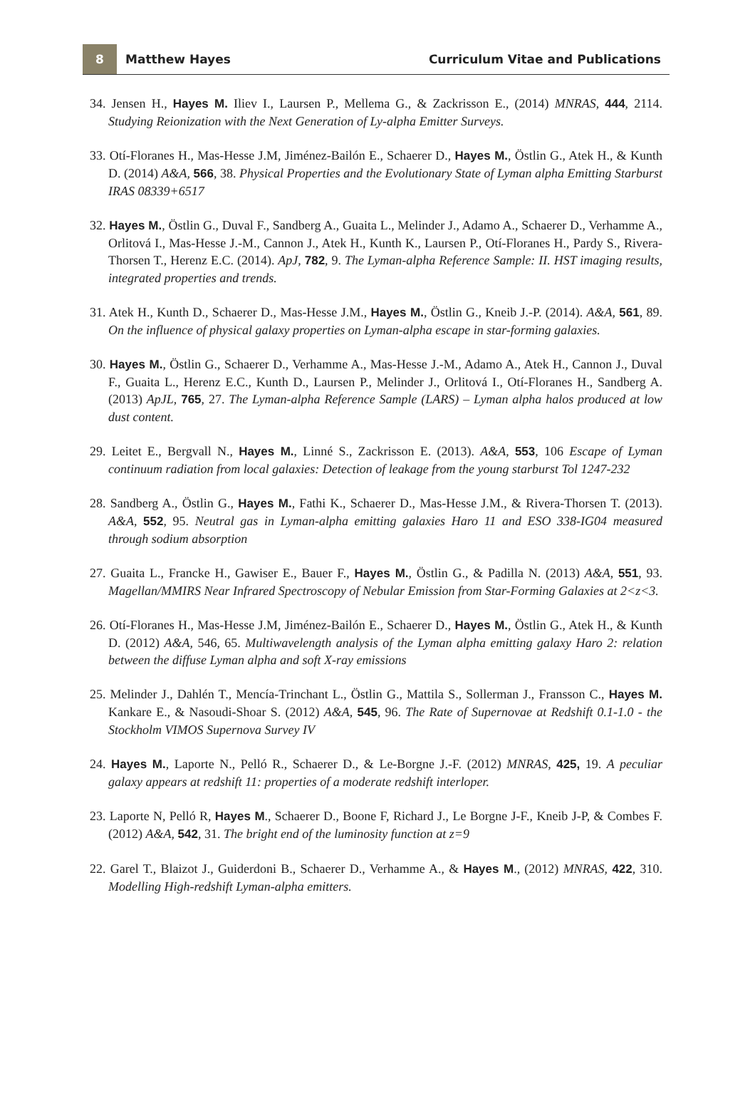8
Matthew Hayes
Curriculum Vitae and Publications
34. Jensen H., Hayes M. Iliev I., Laursen P., Mellema G., & Zackrisson E., (2014) MNRAS, 444, 2114. Studying Reionization with the Next Generation of Ly-alpha Emitter Surveys.
33. Otí-Floranes H., Mas-Hesse J.M, Jiménez-Bailón E., Schaerer D., Hayes M., Östlin G., Atek H., & Kunth D. (2014) A&A, 566, 38. Physical Properties and the Evolutionary State of Lyman alpha Emitting Starburst IRAS 08339+6517
32. Hayes M., Östlin G., Duval F., Sandberg A., Guaita L., Melinder J., Adamo A., Schaerer D., Verhamme A., Orlitová I., Mas-Hesse J.-M., Cannon J., Atek H., Kunth K., Laursen P., Otí-Floranes H., Pardy S., Rivera-Thorsen T., Herenz E.C. (2014). ApJ, 782, 9. The Lyman-alpha Reference Sample: II. HST imaging results, integrated properties and trends.
31. Atek H., Kunth D., Schaerer D., Mas-Hesse J.M., Hayes M., Östlin G., Kneib J.-P. (2014). A&A, 561, 89. On the influence of physical galaxy properties on Lyman-alpha escape in star-forming galaxies.
30. Hayes M., Östlin G., Schaerer D., Verhamme A., Mas-Hesse J.-M., Adamo A., Atek H., Cannon J., Duval F., Guaita L., Herenz E.C., Kunth D., Laursen P., Melinder J., Orlitová I., Otí-Floranes H., Sandberg A. (2013) ApJL, 765, 27. The Lyman-alpha Reference Sample (LARS) – Lyman alpha halos produced at low dust content.
29. Leitet E., Bergvall N., Hayes M., Linné S., Zackrisson E. (2013). A&A, 553, 106 Escape of Lyman continuum radiation from local galaxies: Detection of leakage from the young starburst Tol 1247-232
28. Sandberg A., Östlin G., Hayes M., Fathi K., Schaerer D., Mas-Hesse J.M., & Rivera-Thorsen T. (2013). A&A, 552, 95. Neutral gas in Lyman-alpha emitting galaxies Haro 11 and ESO 338-IG04 measured through sodium absorption
27. Guaita L., Francke H., Gawiser E., Bauer F., Hayes M., Östlin G., & Padilla N. (2013) A&A, 551, 93. Magellan/MMIRS Near Infrared Spectroscopy of Nebular Emission from Star-Forming Galaxies at 2<z<3.
26. Otí-Floranes H., Mas-Hesse J.M, Jiménez-Bailón E., Schaerer D., Hayes M., Östlin G., Atek H., & Kunth D. (2012) A&A, 546, 65. Multiwavelength analysis of the Lyman alpha emitting galaxy Haro 2: relation between the diffuse Lyman alpha and soft X-ray emissions
25. Melinder J., Dahlén T., Mencía-Trinchant L., Östlin G., Mattila S., Sollerman J., Fransson C., Hayes M. Kankare E., & Nasoudi-Shoar S. (2012) A&A, 545, 96. The Rate of Supernovae at Redshift 0.1-1.0 - the Stockholm VIMOS Supernova Survey IV
24. Hayes M., Laporte N., Pelló R., Schaerer D., & Le-Borgne J.-F. (2012) MNRAS, 425, 19. A peculiar galaxy appears at redshift 11: properties of a moderate redshift interloper.
23. Laporte N, Pelló R, Hayes M., Schaerer D., Boone F, Richard J., Le Borgne J-F., Kneib J-P, & Combes F. (2012) A&A, 542, 31. The bright end of the luminosity function at z=9
22. Garel T., Blaizot J., Guiderdoni B., Schaerer D., Verhamme A., & Hayes M., (2012) MNRAS, 422, 310. Modelling High-redshift Lyman-alpha emitters.